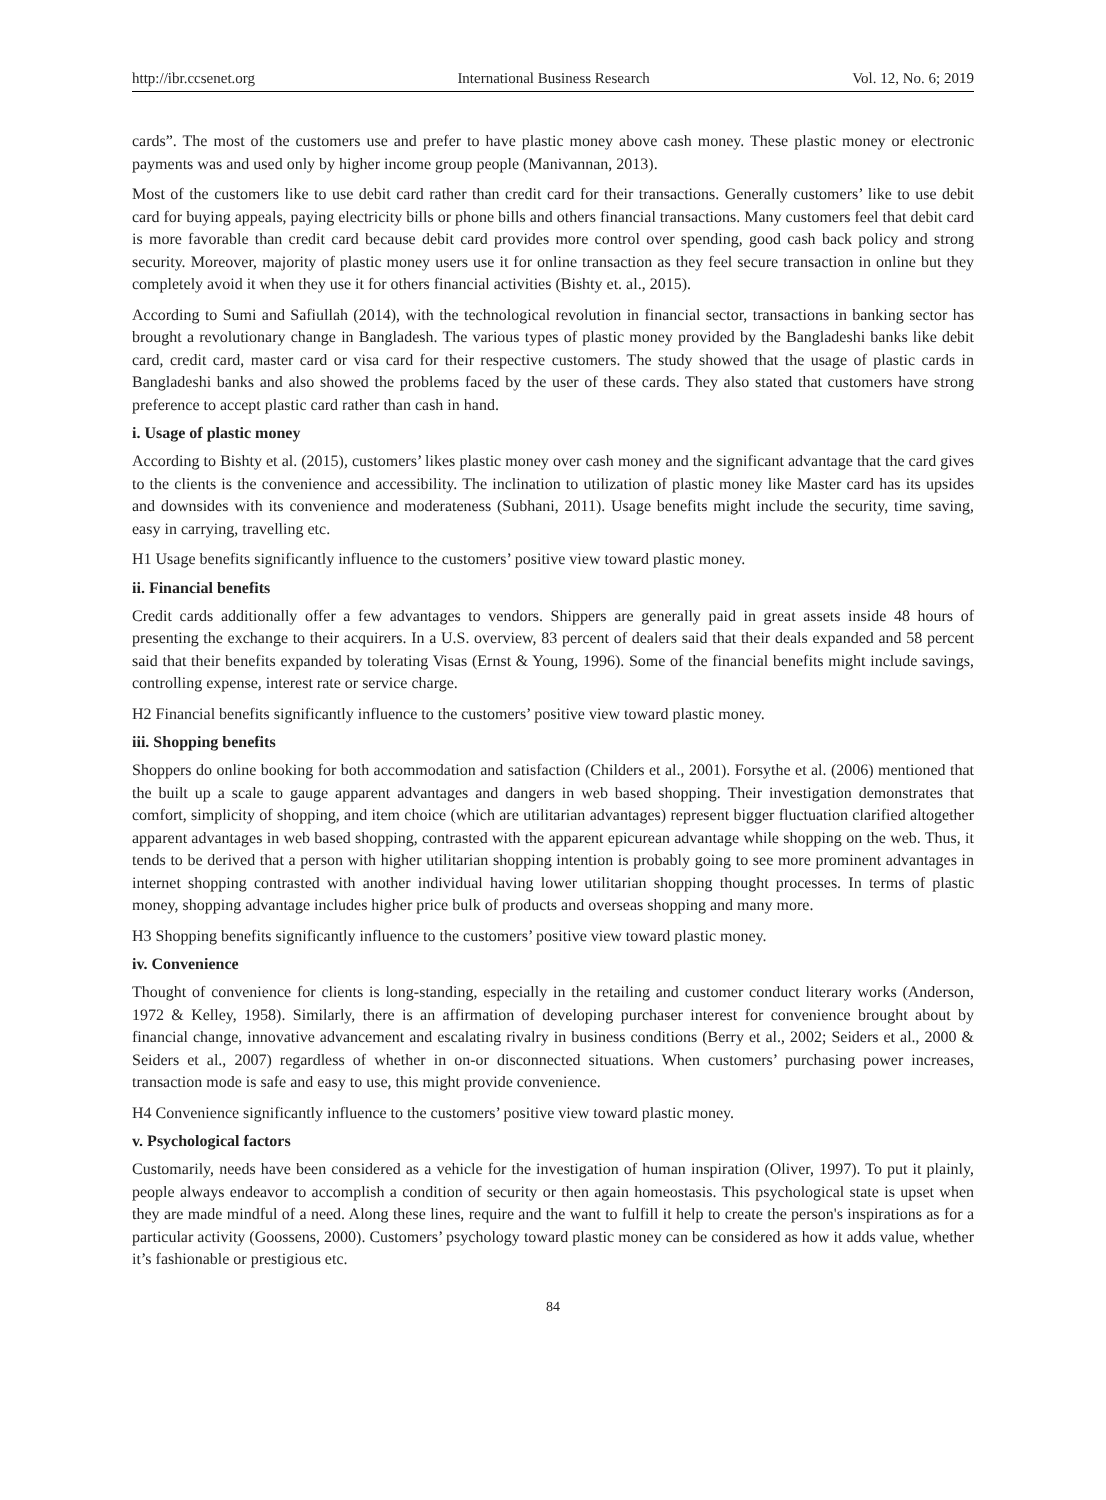http://ibr.ccsenet.org International Business Research Vol. 12, No. 6; 2019
cards”. The most of the customers use and prefer to have plastic money above cash money. These plastic money or electronic payments was and used only by higher income group people (Manivannan, 2013).
Most of the customers like to use debit card rather than credit card for their transactions. Generally customers’ like to use debit card for buying appeals, paying electricity bills or phone bills and others financial transactions. Many customers feel that debit card is more favorable than credit card because debit card provides more control over spending, good cash back policy and strong security. Moreover, majority of plastic money users use it for online transaction as they feel secure transaction in online but they completely avoid it when they use it for others financial activities (Bishty et. al., 2015).
According to Sumi and Safiullah (2014), with the technological revolution in financial sector, transactions in banking sector has brought a revolutionary change in Bangladesh. The various types of plastic money provided by the Bangladeshi banks like debit card, credit card, master card or visa card for their respective customers. The study showed that the usage of plastic cards in Bangladeshi banks and also showed the problems faced by the user of these cards. They also stated that customers have strong preference to accept plastic card rather than cash in hand.
i. Usage of plastic money
According to Bishty et al. (2015), customers’ likes plastic money over cash money and the significant advantage that the card gives to the clients is the convenience and accessibility. The inclination to utilization of plastic money like Master card has its upsides and downsides with its convenience and moderateness (Subhani, 2011). Usage benefits might include the security, time saving, easy in carrying, travelling etc.
H1 Usage benefits significantly influence to the customers’ positive view toward plastic money.
ii. Financial benefits
Credit cards additionally offer a few advantages to vendors. Shippers are generally paid in great assets inside 48 hours of presenting the exchange to their acquirers. In a U.S. overview, 83 percent of dealers said that their deals expanded and 58 percent said that their benefits expanded by tolerating Visas (Ernst & Young, 1996). Some of the financial benefits might include savings, controlling expense, interest rate or service charge.
H2 Financial benefits significantly influence to the customers’ positive view toward plastic money.
iii. Shopping benefits
Shoppers do online booking for both accommodation and satisfaction (Childers et al., 2001). Forsythe et al. (2006) mentioned that the built up a scale to gauge apparent advantages and dangers in web based shopping. Their investigation demonstrates that comfort, simplicity of shopping, and item choice (which are utilitarian advantages) represent bigger fluctuation clarified altogether apparent advantages in web based shopping, contrasted with the apparent epicurean advantage while shopping on the web. Thus, it tends to be derived that a person with higher utilitarian shopping intention is probably going to see more prominent advantages in internet shopping contrasted with another individual having lower utilitarian shopping thought processes. In terms of plastic money, shopping advantage includes higher price bulk of products and overseas shopping and many more.
H3 Shopping benefits significantly influence to the customers’ positive view toward plastic money.
iv. Convenience
Thought of convenience for clients is long-standing, especially in the retailing and customer conduct literary works (Anderson, 1972 & Kelley, 1958). Similarly, there is an affirmation of developing purchaser interest for convenience brought about by financial change, innovative advancement and escalating rivalry in business conditions (Berry et al., 2002; Seiders et al., 2000 & Seiders et al., 2007) regardless of whether in on-or disconnected situations. When customers’ purchasing power increases, transaction mode is safe and easy to use, this might provide convenience.
H4 Convenience significantly influence to the customers’ positive view toward plastic money.
v. Psychological factors
Customarily, needs have been considered as a vehicle for the investigation of human inspiration (Oliver, 1997). To put it plainly, people always endeavor to accomplish a condition of security or then again homeostasis. This psychological state is upset when they are made mindful of a need. Along these lines, require and the want to fulfill it help to create the person's inspirations as for a particular activity (Goossens, 2000). Customers’ psychology toward plastic money can be considered as how it adds value, whether it’s fashionable or prestigious etc.
84